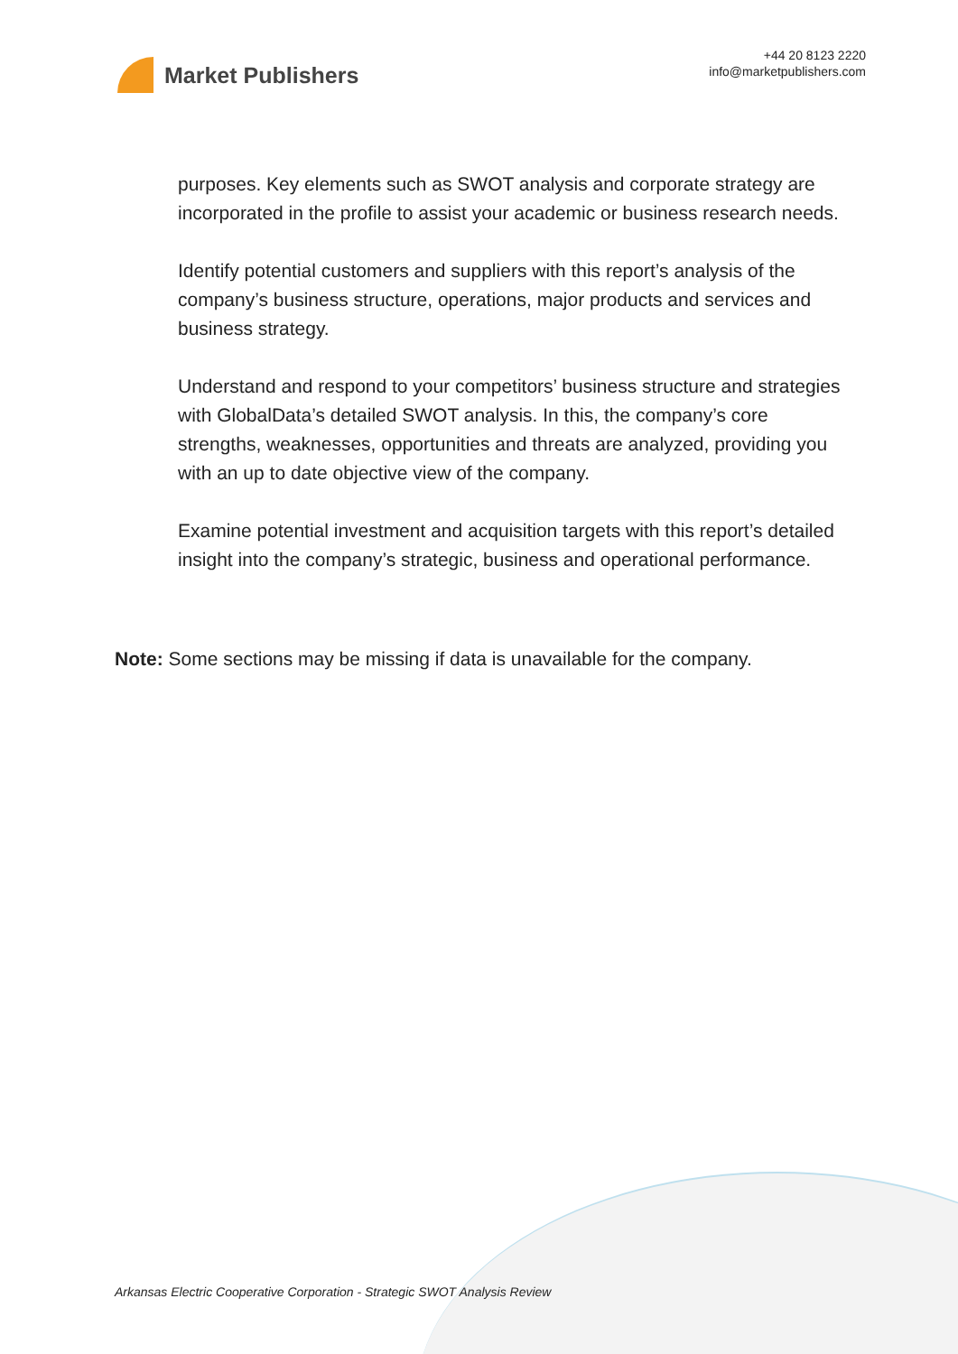Market Publishers
+44 20 8123 2220
info@marketpublishers.com
purposes. Key elements such as SWOT analysis and corporate strategy are incorporated in the profile to assist your academic or business research needs.
Identify potential customers and suppliers with this report’s analysis of the company’s business structure, operations, major products and services and business strategy.
Understand and respond to your competitors’ business structure and strategies with GlobalData’s detailed SWOT analysis. In this, the company’s core strengths, weaknesses, opportunities and threats are analyzed, providing you with an up to date objective view of the company.
Examine potential investment and acquisition targets with this report’s detailed insight into the company’s strategic, business and operational performance.
Note: Some sections may be missing if data is unavailable for the company.
Arkansas Electric Cooperative Corporation - Strategic SWOT Analysis Review